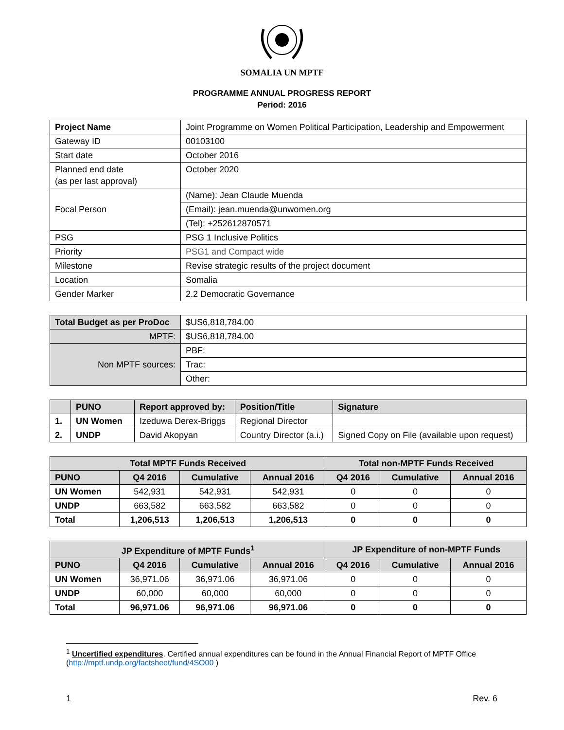SOMALIA UN MPTF
PROGRAMME ANNUAL PROGRESS REPORT
Period: 2016
| Project Name | Joint Programme on Women Political Participation, Leadership and Empowerment |
| Gateway ID | 00103100 |
| Start date | October 2016 |
| Planned end date (as per last approval) | October 2020 |
| Focal Person | (Name): Jean Claude Muenda |
| | (Email): jean.muenda@unwomen.org |
| | (Tel): +252612870571 |
| PSG | PSG 1 Inclusive Politics |
| Priority | PSG1 and Compact wide |
| Milestone | Revise strategic results of the project document |
| Location | Somalia |
| Gender Marker | 2.2 Democratic Governance |
| Total Budget as per ProDoc | $US6,818,784.00 |
| MPTF: | $US6,818,784.00 |
| Non MPTF sources: | PBF: |
| | Trac: |
| | Other: |
| | PUNO | Report approved by: | Position/Title | Signature |
| --- | --- | --- | --- | --- |
| 1. | UN Women | Izeduwa Derex-Briggs | Regional Director | |
| 2. | UNDP | David Akopyan | Country Director (a.i.) | Signed Copy on File (available upon request) |
| Total MPTF Funds Received | | | | Total non-MPTF Funds Received | | |
| --- | --- | --- | --- | --- | --- | --- |
| PUNO | Q4 2016 | Cumulative | Annual 2016 | Q4 2016 | Cumulative | Annual 2016 |
| UN Women | 542,931 | 542,931 | 542,931 | 0 | 0 | 0 |
| UNDP | 663,582 | 663,582 | 663,582 | 0 | 0 | 0 |
| Total | 1,206,513 | 1,206,513 | 1,206,513 | 0 | 0 | 0 |
| JP Expenditure of MPTF Funds<sup>1</sup> | | | | JP Expenditure of non-MPTF Funds | | |
| --- | --- | --- | --- | --- | --- | --- |
| PUNO | Q4 2016 | Cumulative | Annual 2016 | Q4 2016 | Cumulative | Annual 2016 |
| UN Women | 36,971.06 | 36,971.06 | 36,971.06 | 0 | 0 | 0 |
| UNDP | 60,000 | 60,000 | 60,000 | 0 | 0 | 0 |
| Total | 96,971.06 | 96,971.06 | 96,971.06 | 0 | 0 | 0 |
<sup>1</sup> Uncertified expenditures. Certified annual expenditures can be found in the Annual Financial Report of MPTF Office (http://mptf.undp.org/factsheet/fund/4SO00 )
1 Rev. 6